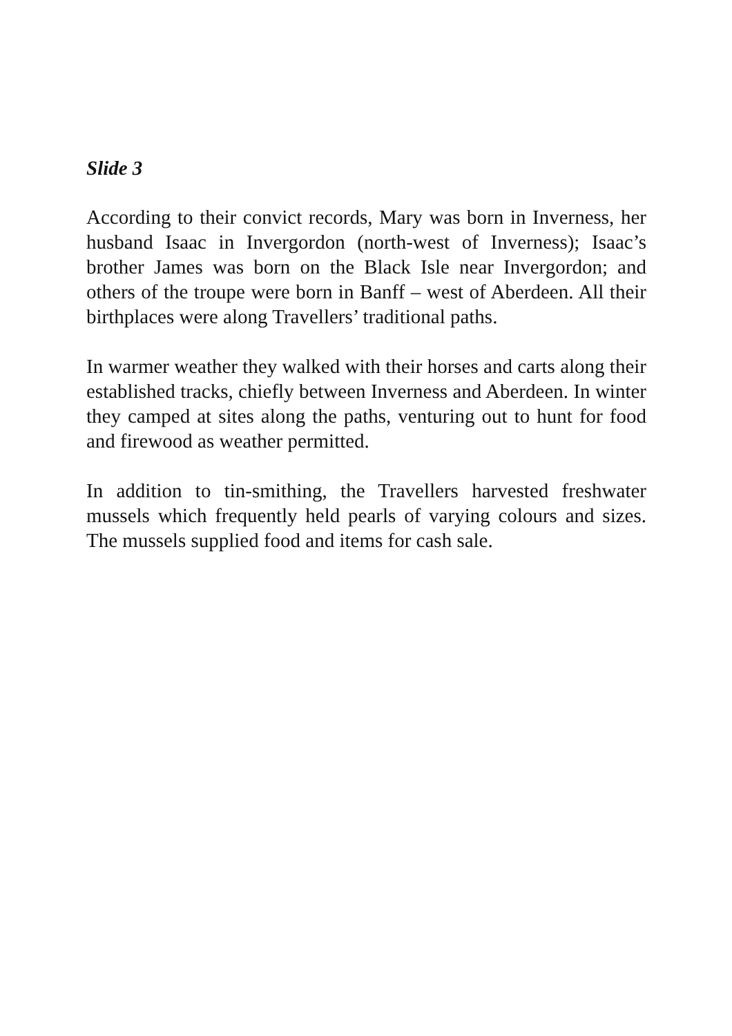Slide 3
According to their convict records, Mary was born in Inverness, her husband Isaac in Invergordon (north-west of Inverness); Isaac’s brother James was born on the Black Isle near Invergordon; and others of the troupe were born in Banff – west of Aberdeen. All their birthplaces were along Travellers’ traditional paths.
In warmer weather they walked with their horses and carts along their established tracks, chiefly between Inverness and Aberdeen. In winter they camped at sites along the paths, venturing out to hunt for food and firewood as weather permitted.
In addition to tin-smithing, the Travellers harvested freshwater mussels which frequently held pearls of varying colours and sizes. The mussels supplied food and items for cash sale.